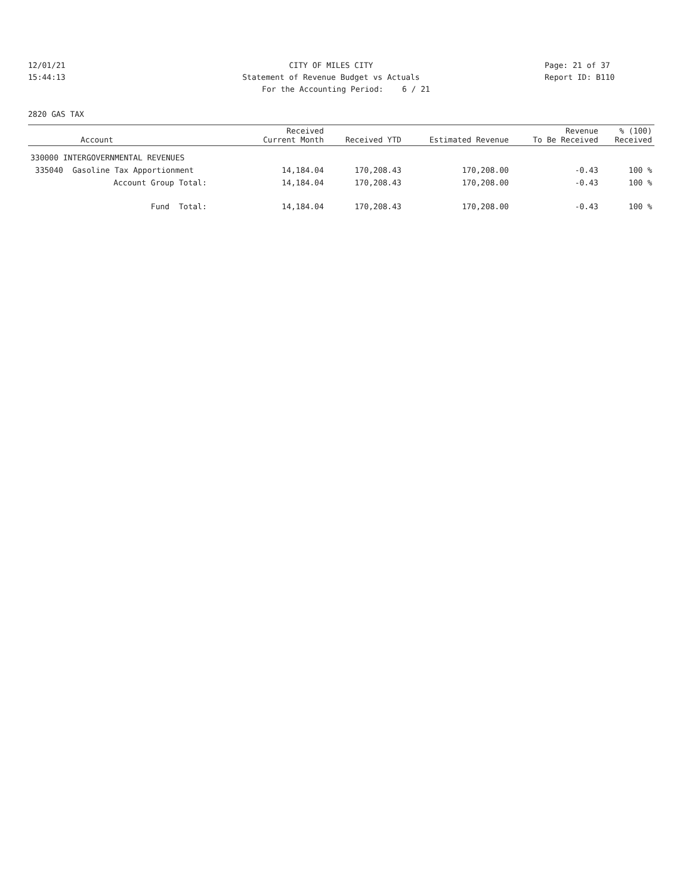12/01/21 CITY OF MILES CITY Page: 21 of 37
15:44:13 Statement of Revenue Budget vs Actuals Report ID: B110
For the Accounting Period: 6 / 21
2820 GAS TAX
| Account | Received Current Month | Received YTD | Estimated Revenue | Revenue To Be Received | % (100) Received |
| --- | --- | --- | --- | --- | --- |
| 330000 INTERGOVERNMENTAL REVENUES | | | | | |
| 335040 Gasoline Tax Apportionment | 14,184.04 | 170,208.43 | 170,208.00 | -0.43 | 100 % |
| Account Group Total: | 14,184.04 | 170,208.43 | 170,208.00 | -0.43 | 100 % |
| Fund Total: | 14,184.04 | 170,208.43 | 170,208.00 | -0.43 | 100 % |